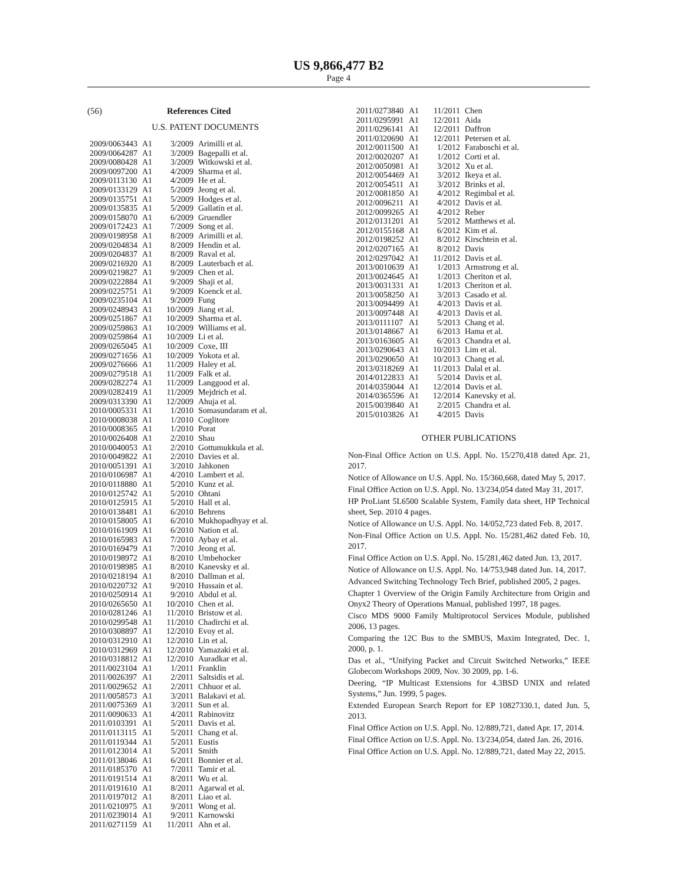US 9,866,477 B2
Page 4
(56) References Cited
U.S. PATENT DOCUMENTS
| 2009/0063443 | A1 | 3/2009 | Arimilli et al. |
| 2009/0064287 | A1 | 3/2009 | Bagepalli et al. |
| 2009/0080428 | A1 | 3/2009 | Witkowski et al. |
| 2009/0097200 | A1 | 4/2009 | Sharma et al. |
| 2009/0113130 | A1 | 4/2009 | He et al. |
| 2009/0133129 | A1 | 5/2009 | Jeong et al. |
| 2009/0135751 | A1 | 5/2009 | Hodges et al. |
| 2009/0135835 | A1 | 5/2009 | Gallatin et al. |
| 2009/0158070 | A1 | 6/2009 | Gruendler |
| 2009/0172423 | A1 | 7/2009 | Song et al. |
| 2009/0198958 | A1 | 8/2009 | Arimilli et al. |
| 2009/0204834 | A1 | 8/2009 | Hendin et al. |
| 2009/0204837 | A1 | 8/2009 | Raval et al. |
| 2009/0216920 | A1 | 8/2009 | Lauterbach et al. |
| 2009/0219827 | A1 | 9/2009 | Chen et al. |
| 2009/0222884 | A1 | 9/2009 | Shaji et al. |
| 2009/0225751 | A1 | 9/2009 | Koenck et al. |
| 2009/0235104 | A1 | 9/2009 | Fung |
| 2009/0248943 | A1 | 10/2009 | Jiang et al. |
| 2009/0251867 | A1 | 10/2009 | Sharma et al. |
| 2009/0259863 | A1 | 10/2009 | Williams et al. |
| 2009/0259864 | A1 | 10/2009 | Li et al. |
| 2009/0265045 | A1 | 10/2009 | Coxe, III |
| 2009/0271656 | A1 | 10/2009 | Yokota et al. |
| 2009/0276666 | A1 | 11/2009 | Haley et al. |
| 2009/0279518 | A1 | 11/2009 | Falk et al. |
| 2009/0282274 | A1 | 11/2009 | Langgood et al. |
| 2009/0282419 | A1 | 11/2009 | Mejdrich et al. |
| 2009/0313390 | A1 | 12/2009 | Ahuja et al. |
| 2010/0005331 | A1 | 1/2010 | Somasundaram et al. |
| 2010/0008038 | A1 | 1/2010 | Coglitore |
| 2010/0008365 | A1 | 1/2010 | Porat |
| 2010/0026408 | A1 | 2/2010 | Shau |
| 2010/0040053 | A1 | 2/2010 | Gottumukkula et al. |
| 2010/0049822 | A1 | 2/2010 | Davies et al. |
| 2010/0051391 | A1 | 3/2010 | Jahkonen |
| 2010/0106987 | A1 | 4/2010 | Lambert et al. |
| 2010/0118880 | A1 | 5/2010 | Kunz et al. |
| 2010/0125742 | A1 | 5/2010 | Ohtani |
| 2010/0125915 | A1 | 5/2010 | Hall et al. |
| 2010/0138481 | A1 | 6/2010 | Behrens |
| 2010/0158005 | A1 | 6/2010 | Mukhopadhyay et al. |
| 2010/0161909 | A1 | 6/2010 | Nation et al. |
| 2010/0165983 | A1 | 7/2010 | Aybay et al. |
| 2010/0169479 | A1 | 7/2010 | Jeong et al. |
| 2010/0198972 | A1 | 8/2010 | Umbehocker |
| 2010/0198985 | A1 | 8/2010 | Kanevsky et al. |
| 2010/0218194 | A1 | 8/2010 | Dallman et al. |
| 2010/0220732 | A1 | 9/2010 | Hussain et al. |
| 2010/0250914 | A1 | 9/2010 | Abdul et al. |
| 2010/0265650 | A1 | 10/2010 | Chen et al. |
| 2010/0281246 | A1 | 11/2010 | Bristow et al. |
| 2010/0299548 | A1 | 11/2010 | Chadirchi et al. |
| 2010/0308897 | A1 | 12/2010 | Evoy et al. |
| 2010/0312910 | A1 | 12/2010 | Lin et al. |
| 2010/0312969 | A1 | 12/2010 | Yamazaki et al. |
| 2010/0318812 | A1 | 12/2010 | Auradkar et al. |
| 2011/0023104 | A1 | 1/2011 | Franklin |
| 2011/0026397 | A1 | 2/2011 | Saltsidis et al. |
| 2011/0029652 | A1 | 2/2011 | Chhuor et al. |
| 2011/0058573 | A1 | 3/2011 | Balakavi et al. |
| 2011/0075369 | A1 | 3/2011 | Sun et al. |
| 2011/0090633 | A1 | 4/2011 | Rabinovitz |
| 2011/0103391 | A1 | 5/2011 | Davis et al. |
| 2011/0113115 | A1 | 5/2011 | Chang et al. |
| 2011/0119344 | A1 | 5/2011 | Eustis |
| 2011/0123014 | A1 | 5/2011 | Smith |
| 2011/0138046 | A1 | 6/2011 | Bonnier et al. |
| 2011/0185370 | A1 | 7/2011 | Tamir et al. |
| 2011/0191514 | A1 | 8/2011 | Wu et al. |
| 2011/0191610 | A1 | 8/2011 | Agarwal et al. |
| 2011/0197012 | A1 | 8/2011 | Liao et al. |
| 2011/0210975 | A1 | 9/2011 | Wong et al. |
| 2011/0239014 | A1 | 9/2011 | Karnowski |
| 2011/0271159 | A1 | 11/2011 | Ahn et al. |
| 2011/0273840 | A1 | 11/2011 | Chen |
| 2011/0295991 | A1 | 12/2011 | Aida |
| 2011/0296141 | A1 | 12/2011 | Daffron |
| 2011/0320690 | A1 | 12/2011 | Petersen et al. |
| 2012/0011500 | A1 | 1/2012 | Faraboschi et al. |
| 2012/0020207 | A1 | 1/2012 | Corti et al. |
| 2012/0050981 | A1 | 3/2012 | Xu et al. |
| 2012/0054469 | A1 | 3/2012 | Ikeya et al. |
| 2012/0054511 | A1 | 3/2012 | Brinks et al. |
| 2012/0081850 | A1 | 4/2012 | Regimbal et al. |
| 2012/0096211 | A1 | 4/2012 | Davis et al. |
| 2012/0099265 | A1 | 4/2012 | Reber |
| 2012/0131201 | A1 | 5/2012 | Matthews et al. |
| 2012/0155168 | A1 | 6/2012 | Kim et al. |
| 2012/0198252 | A1 | 8/2012 | Kirschtein et al. |
| 2012/0207165 | A1 | 8/2012 | Davis |
| 2012/0297042 | A1 | 11/2012 | Davis et al. |
| 2013/0010639 | A1 | 1/2013 | Armstrong et al. |
| 2013/0024645 | A1 | 1/2013 | Cheriton et al. |
| 2013/0031331 | A1 | 1/2013 | Cheriton et al. |
| 2013/0058250 | A1 | 3/2013 | Casado et al. |
| 2013/0094499 | A1 | 4/2013 | Davis et al. |
| 2013/0097448 | A1 | 4/2013 | Davis et al. |
| 2013/0111107 | A1 | 5/2013 | Chang et al. |
| 2013/0148667 | A1 | 6/2013 | Hama et al. |
| 2013/0163605 | A1 | 6/2013 | Chandra et al. |
| 2013/0290643 | A1 | 10/2013 | Lim et al. |
| 2013/0290650 | A1 | 10/2013 | Chang et al. |
| 2013/0318269 | A1 | 11/2013 | Dalal et al. |
| 2014/0122833 | A1 | 5/2014 | Davis et al. |
| 2014/0359044 | A1 | 12/2014 | Davis et al. |
| 2014/0365596 | A1 | 12/2014 | Kanevsky et al. |
| 2015/0039840 | A1 | 2/2015 | Chandra et al. |
| 2015/0103826 | A1 | 4/2015 | Davis |
OTHER PUBLICATIONS
Non-Final Office Action on U.S. Appl. No. 15/270,418 dated Apr. 21, 2017.
Notice of Allowance on U.S. Appl. No. 15/360,668, dated May 5, 2017.
Final Office Action on U.S. Appl. No. 13/234,054 dated May 31, 2017.
HP ProLiant 5L6500 Scalable System, Family data sheet, HP Technical sheet, Sep. 2010 4 pages.
Notice of Allowance on U.S. Appl. No. 14/052,723 dated Feb. 8, 2017.
Non-Final Office Action on U.S. Appl. No. 15/281,462 dated Feb. 10, 2017.
Final Office Action on U.S. Appl. No. 15/281,462 dated Jun. 13, 2017.
Notice of Allowance on U.S. Appl. No. 14/753,948 dated Jun. 14, 2017.
Advanced Switching Technology Tech Brief, published 2005, 2 pages.
Chapter 1 Overview of the Origin Family Architecture from Origin and Onyx2 Theory of Operations Manual, published 1997, 18 pages.
Cisco MDS 9000 Family Multiprotocol Services Module, published 2006, 13 pages.
Comparing the 12C Bus to the SMBUS, Maxim Integrated, Dec. 1, 2000, p. 1.
Das et al., “Unifying Packet and Circuit Switched Networks,” IEEE Globecom Workshops 2009, Nov. 30 2009, pp. 1-6.
Deering, “IP Multicast Extensions for 4.3BSD UNIX and related Systems,” Jun. 1999, 5 pages.
Extended European Search Report for EP 10827330.1, dated Jun. 5, 2013.
Final Office Action on U.S. Appl. No. 12/889,721, dated Apr. 17, 2014.
Final Office Action on U.S. Appl. No. 13/234,054, dated Jan. 26, 2016.
Final Office Action on U.S. Appl. No. 12/889,721, dated May 22, 2015.